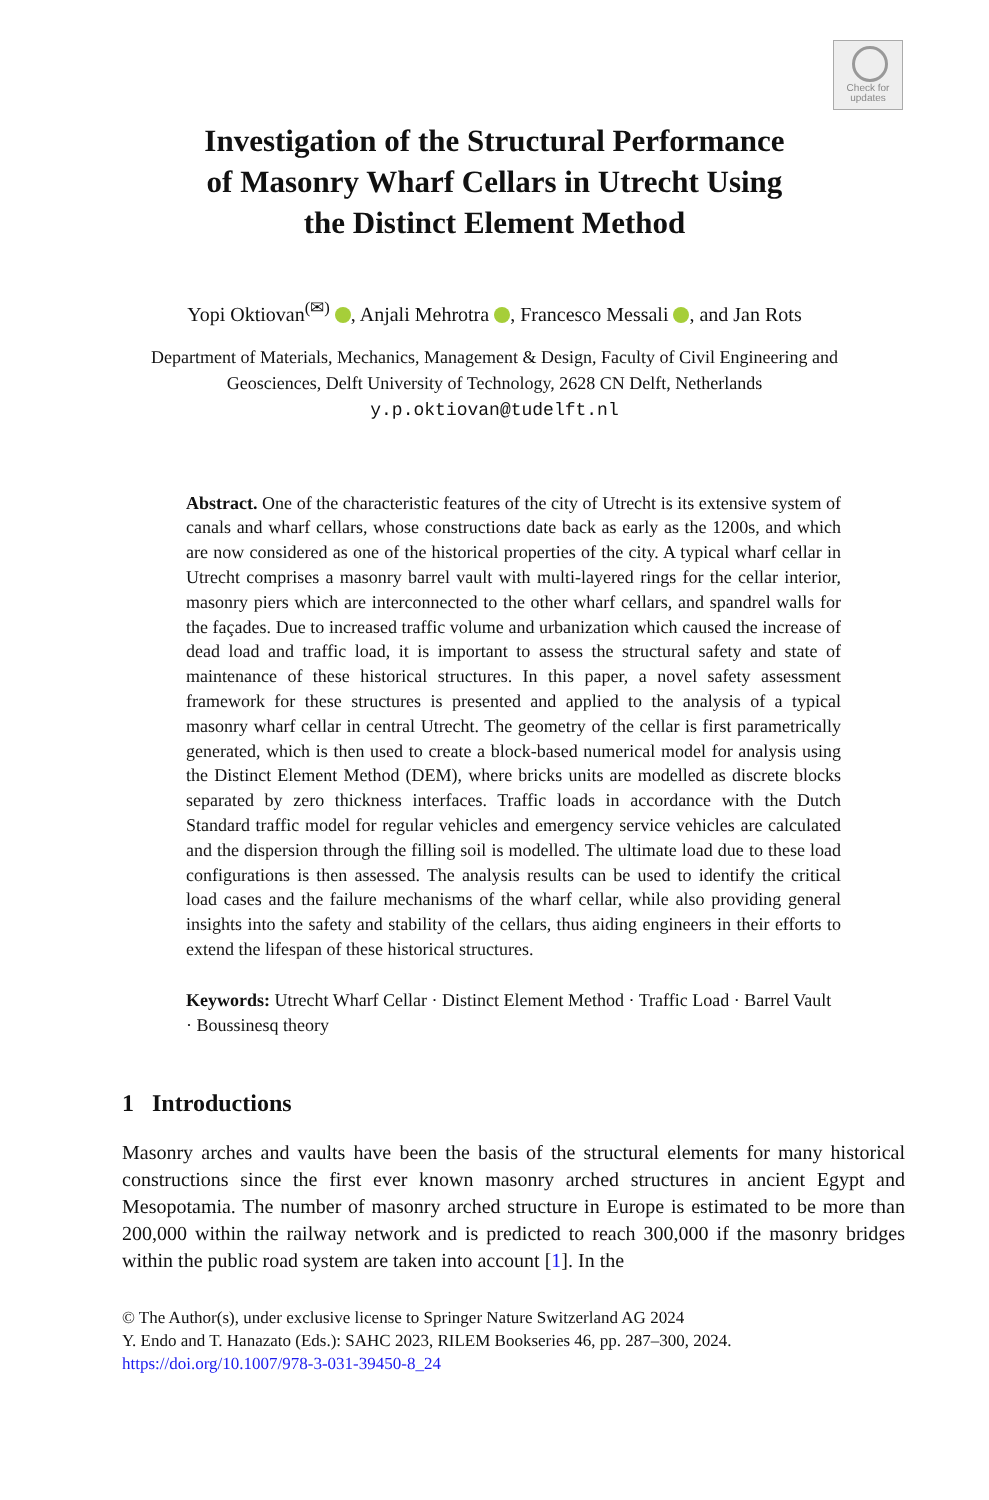Check for
updates
Investigation of the Structural Performance
of Masonry Wharf Cellars in Utrecht Using
the Distinct Element Method
Yopi Oktiovan<sup>(✉)</sup> , Anjali Mehrotra , Francesco Messali , and Jan Rots
Department of Materials, Mechanics, Management & Design, Faculty of Civil Engineering and
Geosciences, Delft University of Technology, 2628 CN Delft, Netherlands
y.p.oktiovan@tudelft.nl
Abstract. One of the characteristic features of the city of Utrecht is its extensive system of canals and wharf cellars, whose constructions date back as early as the 1200s, and which are now considered as one of the historical properties of the city. A typical wharf cellar in Utrecht comprises a masonry barrel vault with multi-layered rings for the cellar interior, masonry piers which are interconnected to the other wharf cellars, and spandrel walls for the façades. Due to increased traffic volume and urbanization which caused the increase of dead load and traffic load, it is important to assess the structural safety and state of maintenance of these historical structures. In this paper, a novel safety assessment framework for these structures is presented and applied to the analysis of a typical masonry wharf cellar in central Utrecht. The geometry of the cellar is first parametrically generated, which is then used to create a block-based numerical model for analysis using the Distinct Element Method (DEM), where bricks units are modelled as discrete blocks separated by zero thickness interfaces. Traffic loads in accordance with the Dutch Standard traffic model for regular vehicles and emergency service vehicles are calculated and the dispersion through the filling soil is modelled. The ultimate load due to these load configurations is then assessed. The analysis results can be used to identify the critical load cases and the failure mechanisms of the wharf cellar, while also providing general insights into the safety and stability of the cellars, thus aiding engineers in their efforts to extend the lifespan of these historical structures.
Keywords: Utrecht Wharf Cellar · Distinct Element Method · Traffic Load · Barrel Vault · Boussinesq theory
1 Introductions
Masonry arches and vaults have been the basis of the structural elements for many historical constructions since the first ever known masonry arched structures in ancient Egypt and Mesopotamia. The number of masonry arched structure in Europe is estimated to be more than 200,000 within the railway network and is predicted to reach 300,000 if the masonry bridges within the public road system are taken into account [1]. In the
© The Author(s), under exclusive license to Springer Nature Switzerland AG 2024
Y. Endo and T. Hanazato (Eds.): SAHC 2023, RILEM Bookseries 46, pp. 287–300, 2024.
https://doi.org/10.1007/978-3-031-39450-8_24